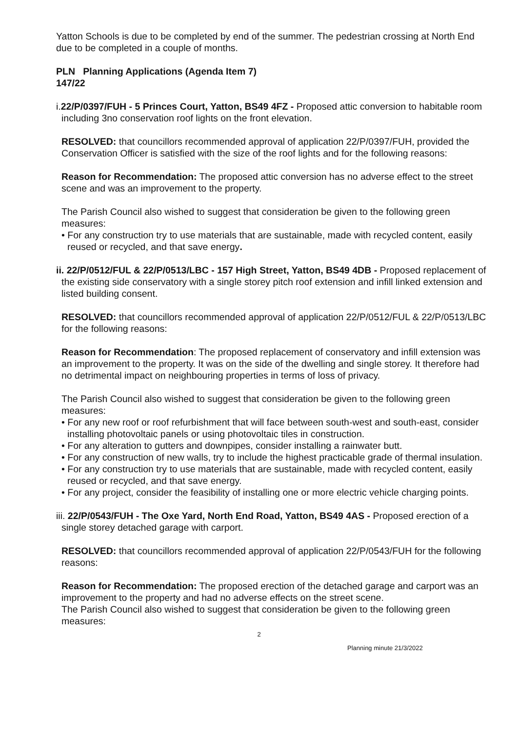Yatton Schools is due to be completed by end of the summer. The pedestrian crossing at North End due to be completed in a couple of months.
PLN Planning Applications (Agenda Item 7)
147/22
i.22/P/0397/FUH - 5 Princes Court, Yatton, BS49 4FZ - Proposed attic conversion to habitable room including 3no conservation roof lights on the front elevation.
RESOLVED: that councillors recommended approval of application 22/P/0397/FUH, provided the Conservation Officer is satisfied with the size of the roof lights and for the following reasons:
Reason for Recommendation: The proposed attic conversion has no adverse effect to the street scene and was an improvement to the property.
The Parish Council also wished to suggest that consideration be given to the following green measures:
• For any construction try to use materials that are sustainable, made with recycled content, easily reused or recycled, and that save energy.
ii. 22/P/0512/FUL & 22/P/0513/LBC - 157 High Street, Yatton, BS49 4DB - Proposed replacement of the existing side conservatory with a single storey pitch roof extension and infill linked extension and listed building consent.
RESOLVED: that councillors recommended approval of application 22/P/0512/FUL & 22/P/0513/LBC for the following reasons:
Reason for Recommendation: The proposed replacement of conservatory and infill extension was an improvement to the property. It was on the side of the dwelling and single storey. It therefore had no detrimental impact on neighbouring properties in terms of loss of privacy.
The Parish Council also wished to suggest that consideration be given to the following green measures:
• For any new roof or roof refurbishment that will face between south-west and south-east, consider installing photovoltaic panels or using photovoltaic tiles in construction.
• For any alteration to gutters and downpipes, consider installing a rainwater butt.
• For any construction of new walls, try to include the highest practicable grade of thermal insulation.
• For any construction try to use materials that are sustainable, made with recycled content, easily reused or recycled, and that save energy.
• For any project, consider the feasibility of installing one or more electric vehicle charging points.
iii. 22/P/0543/FUH - The Oxe Yard, North End Road, Yatton, BS49 4AS - Proposed erection of a single storey detached garage with carport.
RESOLVED: that councillors recommended approval of application 22/P/0543/FUH for the following reasons:
Reason for Recommendation: The proposed erection of the detached garage and carport was an improvement to the property and had no adverse effects on the street scene.
The Parish Council also wished to suggest that consideration be given to the following green measures:
2
Planning minute 21/3/2022